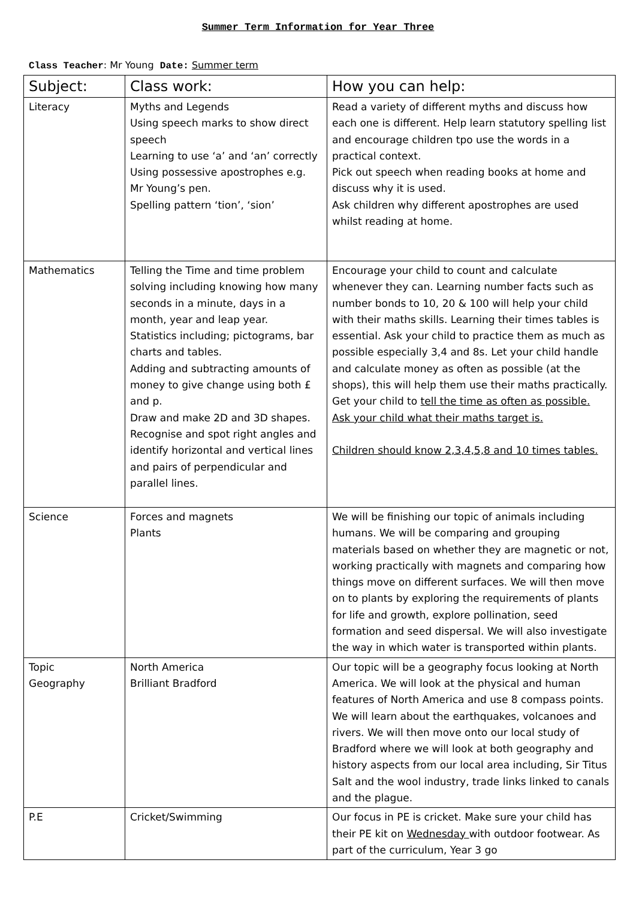Summer Term Information for Year Three
Class Teacher: Mr Young Date: Summer term
| Subject: | Class work: | How you can help: |
| --- | --- | --- |
| Literacy | Myths and Legends Using speech marks to show direct speech Learning to use ‘a’ and ‘an’ correctly Using possessive apostrophes e.g. Mr Young’s pen. Spelling pattern ‘tion’, ‘sion’ | Read a variety of different myths and discuss how each one is different. Help learn statutory spelling list and encourage children tpo use the words in a practical context. Pick out speech when reading books at home and discuss why it is used. Ask children why different apostrophes are used whilst reading at home. |
| Mathematics | Telling the Time and time problem solving including knowing how many seconds in a minute, days in a month, year and leap year. Statistics including; pictograms, bar charts and tables. Adding and subtracting amounts of money to give change using both £ and p. Draw and make 2D and 3D shapes. Recognise and spot right angles and identify horizontal and vertical lines and pairs of perpendicular and parallel lines. | Encourage your child to count and calculate whenever they can. Learning number facts such as number bonds to 10, 20 & 100 will help your child with their maths skills. Learning their times tables is essential. Ask your child to practice them as much as possible especially 3,4 and 8s. Let your child handle and calculate money as often as possible (at the shops), this will help them use their maths practically. Get your child to tell the time as often as possible. Ask your child what their maths target is. Children should know 2,3,4,5,8 and 10 times tables. |
| Science | Forces and magnets Plants | We will be finishing our topic of animals including humans. We will be comparing and grouping materials based on whether they are magnetic or not, working practically with magnets and comparing how things move on different surfaces. We will then move on to plants by exploring the requirements of plants for life and growth, explore pollination, seed formation and seed dispersal. We will also investigate the way in which water is transported within plants. |
| Topic Geography | North America Brilliant Bradford | Our topic will be a geography focus looking at North America. We will look at the physical and human features of North America and use 8 compass points. We will learn about the earthquakes, volcanoes and rivers. We will then move onto our local study of Bradford where we will look at both geography and history aspects from our local area including, Sir Titus Salt and the wool industry, trade links linked to canals and the plague. |
| P.E | Cricket/Swimming | Our focus in PE is cricket. Make sure your child has their PE kit on Wednesday with outdoor footwear. As part of the curriculum, Year 3 go |